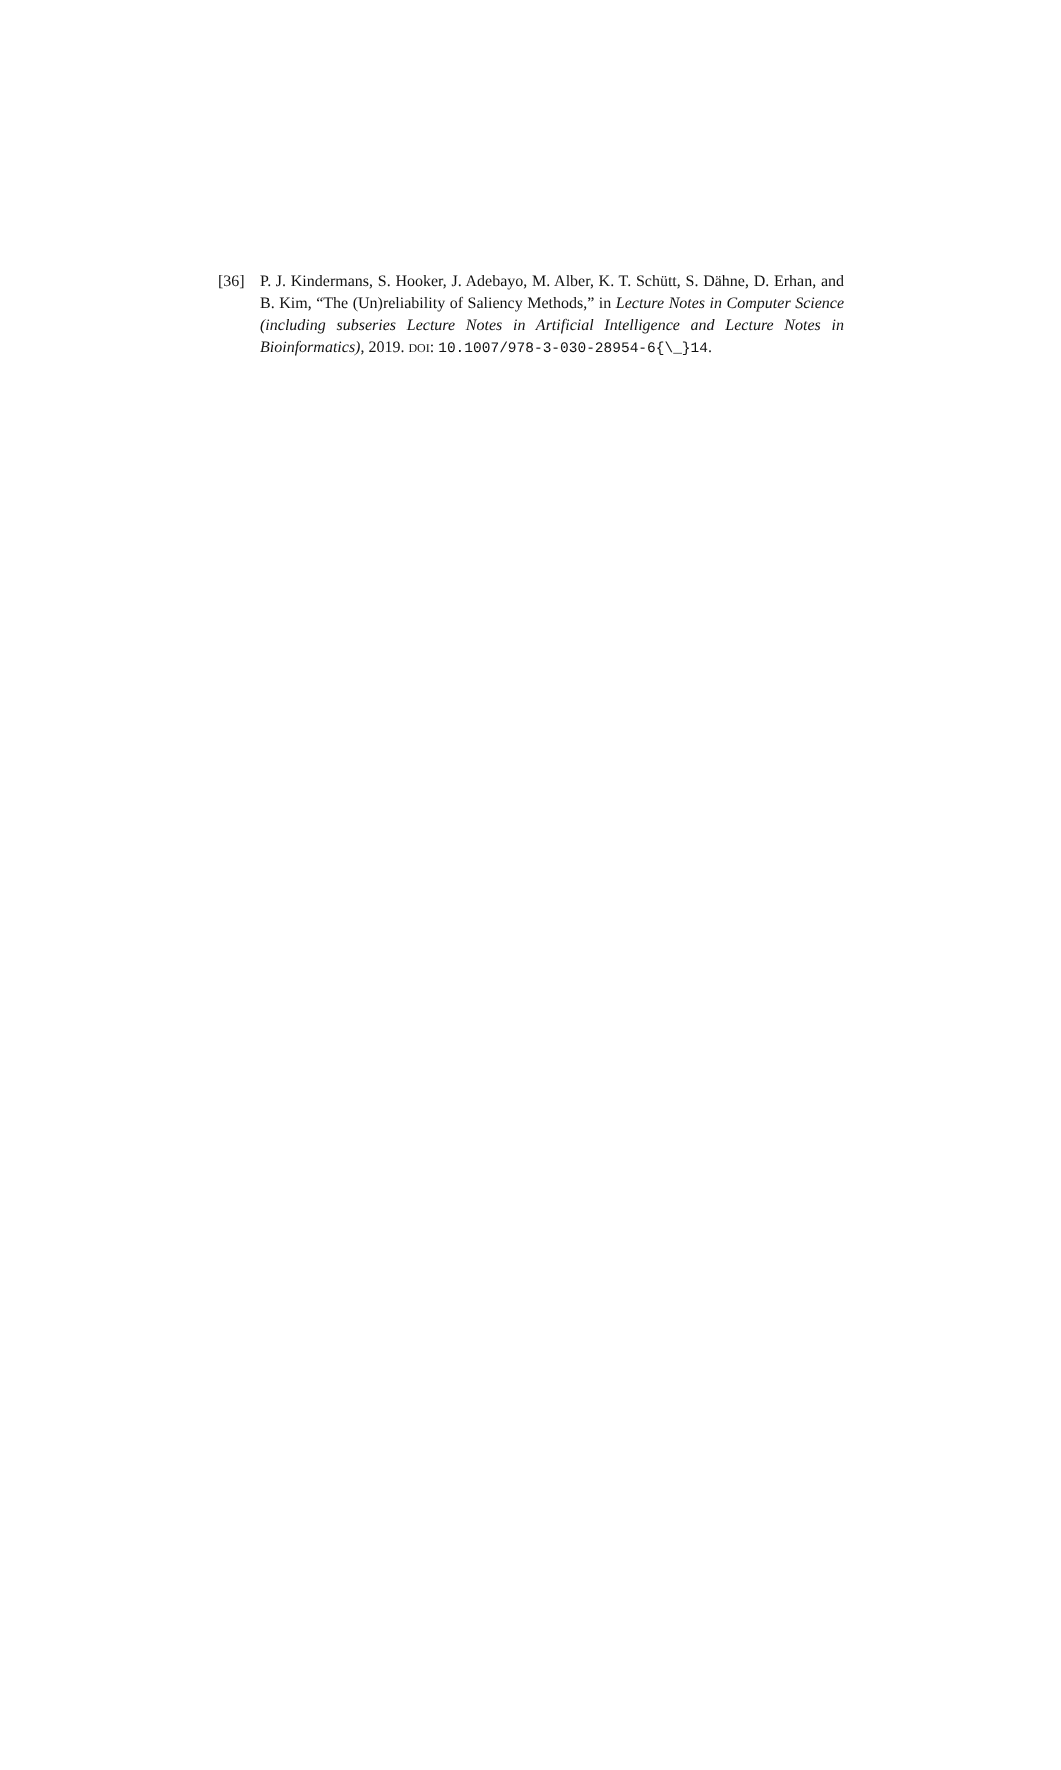[36] P. J. Kindermans, S. Hooker, J. Adebayo, M. Alber, K. T. Schütt, S. Dähne, D. Erhan, and B. Kim, “The (Un)reliability of Saliency Methods,” in Lecture Notes in Computer Science (including subseries Lecture Notes in Artificial Intelligence and Lecture Notes in Bioinformatics), 2019. DOI: 10.1007/978-3-030-28954-6{\_}14.